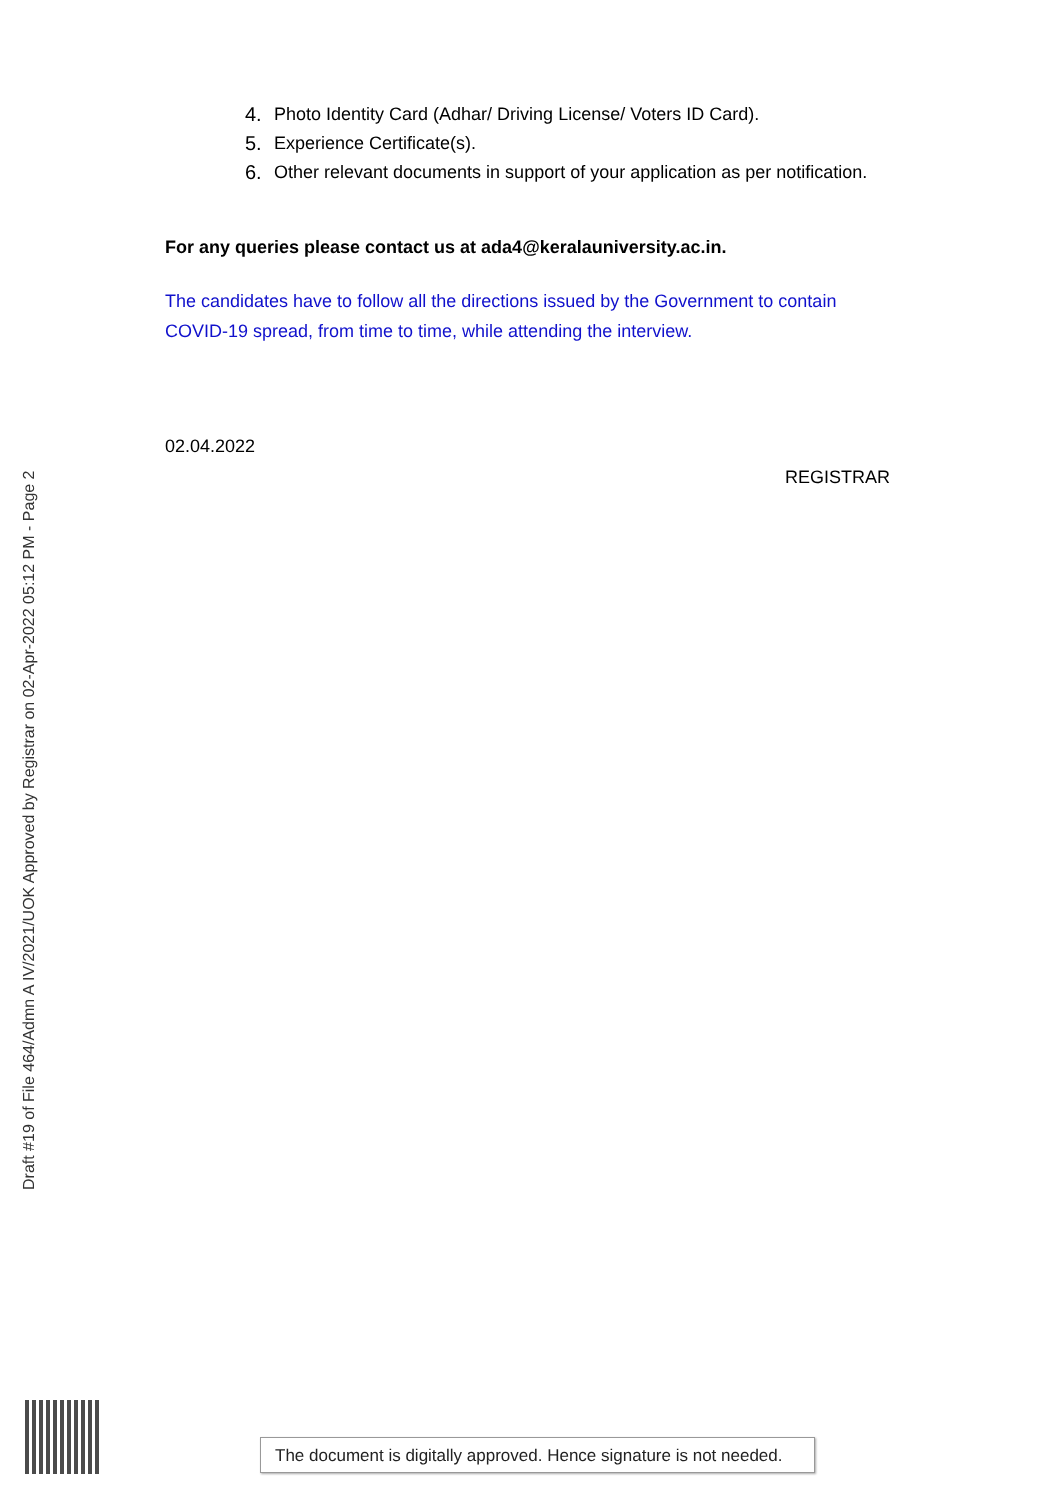Draft #19 of File 464/Admn A IV/2021/UOK Approved by Registrar on 02-Apr-2022 05:12 PM - Page 2
4. Photo Identity Card (Adhar/ Driving License/ Voters ID Card).
5. Experience Certificate(s).
6. Other relevant documents in support of your application as per notification.
For any queries please contact us at ada4@keralauniversity.ac.in.
The candidates have to follow all the directions issued by the Government to contain COVID-19 spread, from time to time, while attending the interview.
02.04.2022
REGISTRAR
The document is digitally approved. Hence signature is not needed.